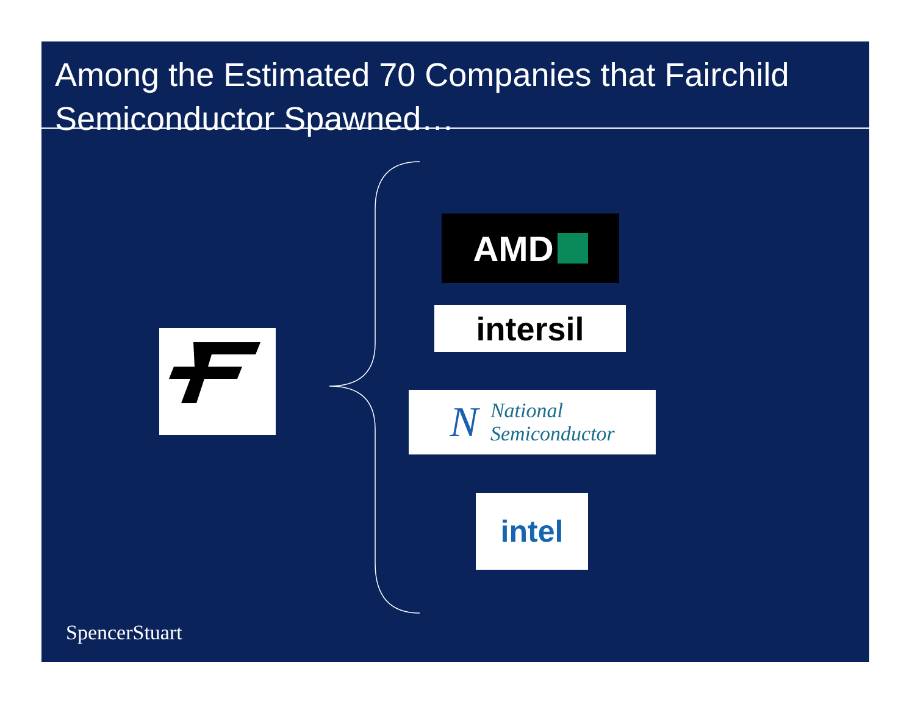Among the Estimated 70 Companies that Fairchild Semiconductor Spawned…
AMD
intersil
N National
Semiconductor
intel
SpencerStuart